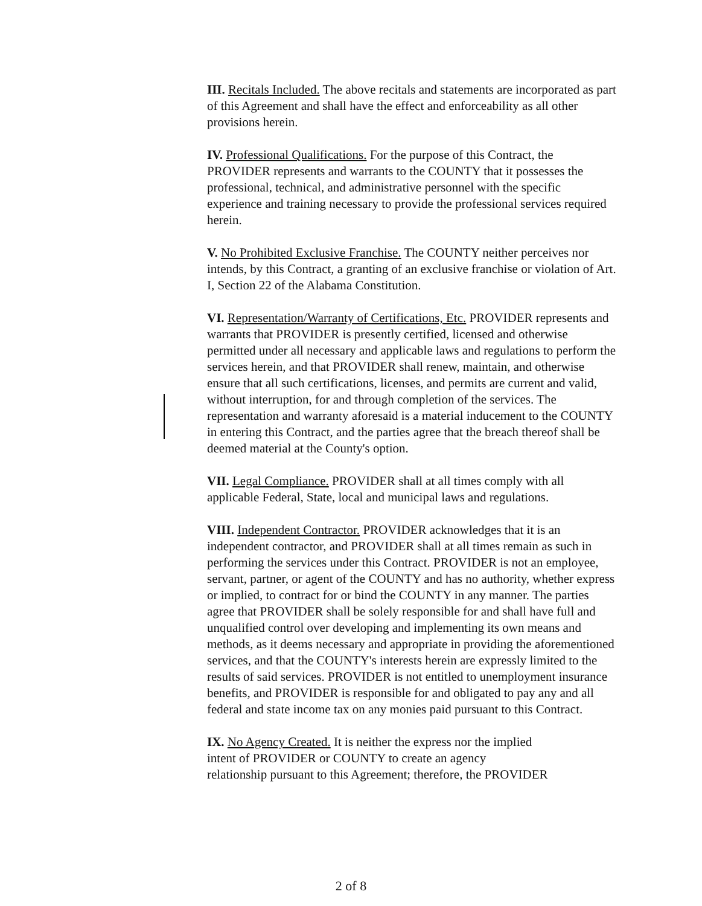III. Recitals Included. The above recitals and statements are incorporated as part of this Agreement and shall have the effect and enforceability as all other provisions herein.
IV. Professional Qualifications. For the purpose of this Contract, the PROVIDER represents and warrants to the COUNTY that it possesses the professional, technical, and administrative personnel with the specific experience and training necessary to provide the professional services required herein.
V. No Prohibited Exclusive Franchise. The COUNTY neither perceives nor intends, by this Contract, a granting of an exclusive franchise or violation of Art. I, Section 22 of the Alabama Constitution.
VI. Representation/Warranty of Certifications, Etc. PROVIDER represents and warrants that PROVIDER is presently certified, licensed and otherwise permitted under all necessary and applicable laws and regulations to perform the services herein, and that PROVIDER shall renew, maintain, and otherwise ensure that all such certifications, licenses, and permits are current and valid, without interruption, for and through completion of the services. The representation and warranty aforesaid is a material inducement to the COUNTY in entering this Contract, and the parties agree that the breach thereof shall be deemed material at the County's option.
VII. Legal Compliance. PROVIDER shall at all times comply with all applicable Federal, State, local and municipal laws and regulations.
VIII. Independent Contractor. PROVIDER acknowledges that it is an independent contractor, and PROVIDER shall at all times remain as such in performing the services under this Contract. PROVIDER is not an employee, servant, partner, or agent of the COUNTY and has no authority, whether express or implied, to contract for or bind the COUNTY in any manner. The parties agree that PROVIDER shall be solely responsible for and shall have full and unqualified control over developing and implementing its own means and methods, as it deems necessary and appropriate in providing the aforementioned services, and that the COUNTY's interests herein are expressly limited to the results of said services. PROVIDER is not entitled to unemployment insurance benefits, and PROVIDER is responsible for and obligated to pay any and all federal and state income tax on any monies paid pursuant to this Contract.
IX. No Agency Created. It is neither the express nor the implied
intent of PROVIDER or COUNTY to create an agency
relationship pursuant to this Agreement; therefore, the PROVIDER
2 of 8